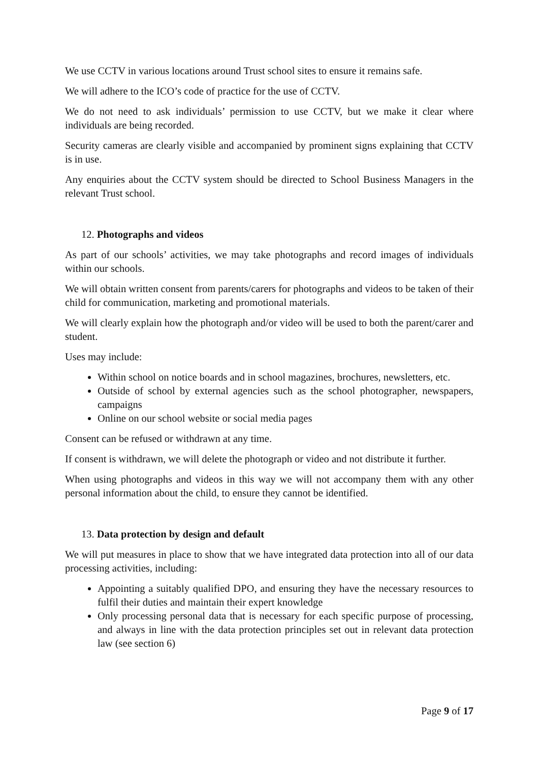We use CCTV in various locations around Trust school sites to ensure it remains safe.
We will adhere to the ICO’s code of practice for the use of CCTV.
We do not need to ask individuals’ permission to use CCTV, but we make it clear where individuals are being recorded.
Security cameras are clearly visible and accompanied by prominent signs explaining that CCTV is in use.
Any enquiries about the CCTV system should be directed to School Business Managers in the relevant Trust school.
12. Photographs and videos
As part of our schools’ activities, we may take photographs and record images of individuals within our schools.
We will obtain written consent from parents/carers for photographs and videos to be taken of their child for communication, marketing and promotional materials.
We will clearly explain how the photograph and/or video will be used to both the parent/carer and student.
Uses may include:
Within school on notice boards and in school magazines, brochures, newsletters, etc.
Outside of school by external agencies such as the school photographer, newspapers, campaigns
Online on our school website or social media pages
Consent can be refused or withdrawn at any time.
If consent is withdrawn, we will delete the photograph or video and not distribute it further.
When using photographs and videos in this way we will not accompany them with any other personal information about the child, to ensure they cannot be identified.
13. Data protection by design and default
We will put measures in place to show that we have integrated data protection into all of our data processing activities, including:
Appointing a suitably qualified DPO, and ensuring they have the necessary resources to fulfil their duties and maintain their expert knowledge
Only processing personal data that is necessary for each specific purpose of processing, and always in line with the data protection principles set out in relevant data protection law (see section 6)
Page 9 of 17